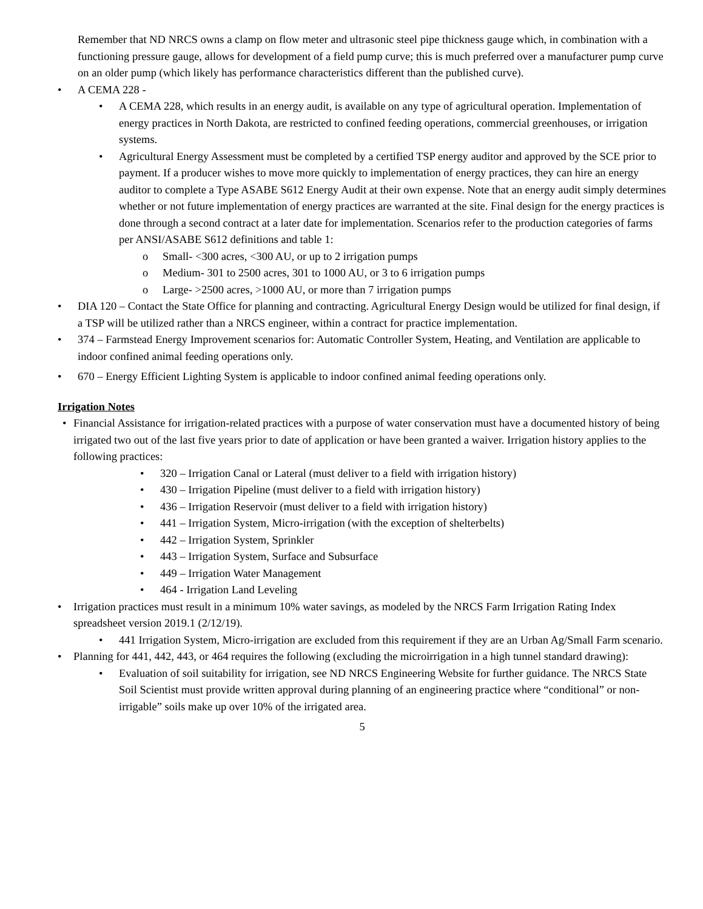Remember that ND NRCS owns a clamp on flow meter and ultrasonic steel pipe thickness gauge which, in combination with a functioning pressure gauge, allows for development of a field pump curve; this is much preferred over a manufacturer pump curve on an older pump (which likely has performance characteristics different than the published curve).
• A CEMA 228 -
• A CEMA 228, which results in an energy audit, is available on any type of agricultural operation. Implementation of energy practices in North Dakota, are restricted to confined feeding operations, commercial greenhouses, or irrigation systems.
• Agricultural Energy Assessment must be completed by a certified TSP energy auditor and approved by the SCE prior to payment. If a producer wishes to move more quickly to implementation of energy practices, they can hire an energy auditor to complete a Type ASABE S612 Energy Audit at their own expense. Note that an energy audit simply determines whether or not future implementation of energy practices are warranted at the site. Final design for the energy practices is done through a second contract at a later date for implementation. Scenarios refer to the production categories of farms per ANSI/ASABE S612 definitions and table 1:
o Small- <300 acres, <300 AU, or up to 2 irrigation pumps
o Medium- 301 to 2500 acres, 301 to 1000 AU, or 3 to 6 irrigation pumps
o Large- >2500 acres, >1000 AU, or more than 7 irrigation pumps
• DIA 120 – Contact the State Office for planning and contracting. Agricultural Energy Design would be utilized for final design, if a TSP will be utilized rather than a NRCS engineer, within a contract for practice implementation.
• 374 – Farmstead Energy Improvement scenarios for: Automatic Controller System, Heating, and Ventilation are applicable to indoor confined animal feeding operations only.
• 670 – Energy Efficient Lighting System is applicable to indoor confined animal feeding operations only.
Irrigation Notes
• Financial Assistance for irrigation-related practices with a purpose of water conservation must have a documented history of being irrigated two out of the last five years prior to date of application or have been granted a waiver. Irrigation history applies to the following practices:
• 320 – Irrigation Canal or Lateral (must deliver to a field with irrigation history)
• 430 – Irrigation Pipeline (must deliver to a field with irrigation history)
• 436 – Irrigation Reservoir (must deliver to a field with irrigation history)
• 441 – Irrigation System, Micro-irrigation (with the exception of shelterbelts)
• 442 – Irrigation System, Sprinkler
• 443 – Irrigation System, Surface and Subsurface
• 449 – Irrigation Water Management
• 464 - Irrigation Land Leveling
• Irrigation practices must result in a minimum 10% water savings, as modeled by the NRCS Farm Irrigation Rating Index spreadsheet version 2019.1 (2/12/19).
• 441 Irrigation System, Micro-irrigation are excluded from this requirement if they are an Urban Ag/Small Farm scenario.
• Planning for 441, 442, 443, or 464 requires the following (excluding the microirrigation in a high tunnel standard drawing):
• Evaluation of soil suitability for irrigation, see ND NRCS Engineering Website for further guidance. The NRCS State Soil Scientist must provide written approval during planning of an engineering practice where “conditional” or non-irrigable” soils make up over 10% of the irrigated area.
5